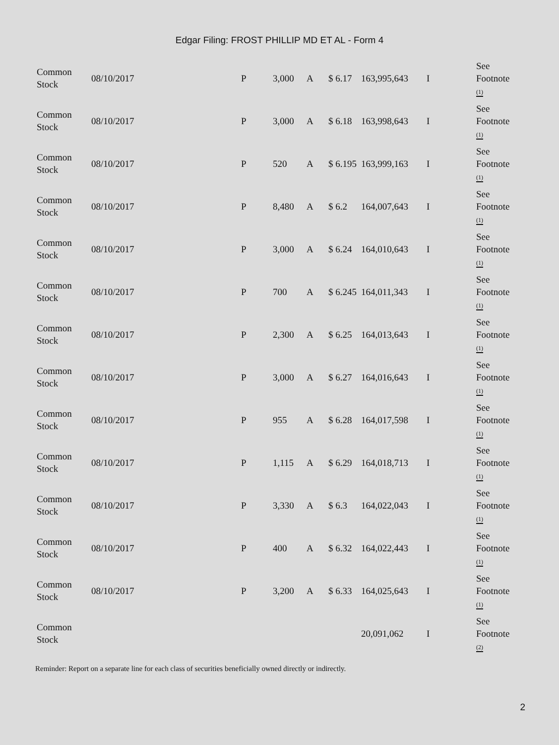Edgar Filing: FROST PHILLIP MD ET AL - Form 4
| Common Stock | 08/10/2017 | P | 3,000 | A | $ 6.17 | 163,995,643 | I | See Footnote <sup>(1)</sup> |
| Common Stock | 08/10/2017 | P | 3,000 | A | $ 6.18 | 163,998,643 | I | See Footnote <sup>(1)</sup> |
| Common Stock | 08/10/2017 | P | 520 | A | $ 6.195 | 163,999,163 | I | See Footnote <sup>(1)</sup> |
| Common Stock | 08/10/2017 | P | 8,480 | A | $ 6.2 | 164,007,643 | I | See Footnote <sup>(1)</sup> |
| Common Stock | 08/10/2017 | P | 3,000 | A | $ 6.24 | 164,010,643 | I | See Footnote <sup>(1)</sup> |
| Common Stock | 08/10/2017 | P | 700 | A | $ 6.245 | 164,011,343 | I | See Footnote <sup>(1)</sup> |
| Common Stock | 08/10/2017 | P | 2,300 | A | $ 6.25 | 164,013,643 | I | See Footnote <sup>(1)</sup> |
| Common Stock | 08/10/2017 | P | 3,000 | A | $ 6.27 | 164,016,643 | I | See Footnote <sup>(1)</sup> |
| Common Stock | 08/10/2017 | P | 955 | A | $ 6.28 | 164,017,598 | I | See Footnote <sup>(1)</sup> |
| Common Stock | 08/10/2017 | P | 1,115 | A | $ 6.29 | 164,018,713 | I | See Footnote <sup>(1)</sup> |
| Common Stock | 08/10/2017 | P | 3,330 | A | $ 6.3 | 164,022,043 | I | See Footnote <sup>(1)</sup> |
| Common Stock | 08/10/2017 | P | 400 | A | $ 6.32 | 164,022,443 | I | See Footnote <sup>(1)</sup> |
| Common Stock | 08/10/2017 | P | 3,200 | A | $ 6.33 | 164,025,643 | I | See Footnote <sup>(1)</sup> |
| Common Stock | | | | | | 20,091,062 | I | See Footnote <sup>(2)</sup> |
Reminder: Report on a separate line for each class of securities beneficially owned directly or indirectly.
2